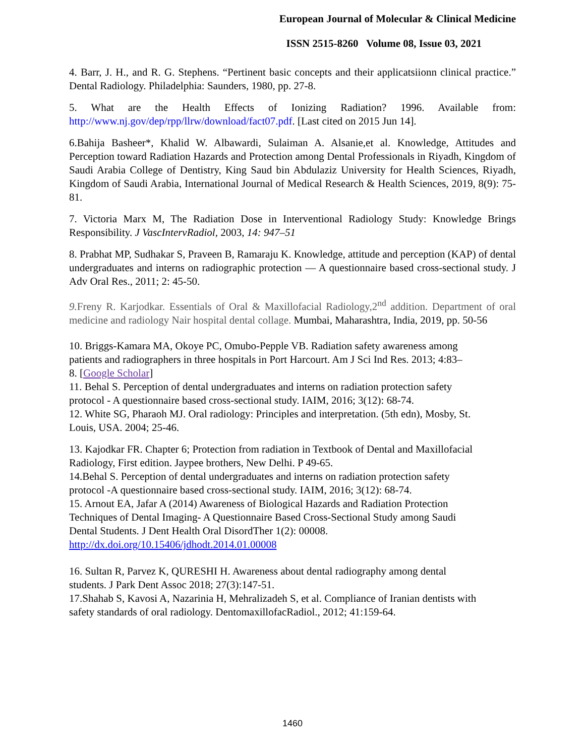European Journal of Molecular & Clinical Medicine
ISSN 2515-8260 Volume 08, Issue 03, 2021
4. Barr, J. H., and R. G. Stephens. “Pertinent basic concepts and their applicatsiionn clinical practice.” Dental Radiology. Philadelphia: Saunders, 1980, pp. 27-8.
5. What are the Health Effects of Ionizing Radiation? 1996. Available from: http://www.nj.gov/dep/rpp/llrw/download/fact07.pdf. [Last cited on 2015 Jun 14].
6.Bahija Basheer*, Khalid W. Albawardi, Sulaiman A. Alsanie,et al. Knowledge, Attitudes and Perception toward Radiation Hazards and Protection among Dental Professionals in Riyadh, Kingdom of Saudi Arabia College of Dentistry, King Saud bin Abdulaziz University for Health Sciences, Riyadh, Kingdom of Saudi Arabia, International Journal of Medical Research & Health Sciences, 2019, 8(9): 75-81.
7. Victoria Marx M, The Radiation Dose in Interventional Radiology Study: Knowledge Brings Responsibility. J VascIntervRadiol, 2003, 14: 947–51
8. Prabhat MP, Sudhakar S, Praveen B, Ramaraju K. Knowledge, attitude and perception (KAP) of dental undergraduates and interns on radiographic protection — A questionnaire based cross-sectional study. J Adv Oral Res., 2011; 2: 45-50.
9. Freny R. Karjodkar. Essentials of Oral & Maxillofacial Radiology,2<sup>nd</sup> addition. Department of oral medicine and radiology Nair hospital dental collage. Mumbai, Maharashtra, India, 2019, pp. 50-56
10. Briggs-Kamara MA, Okoye PC, Omubo-Pepple VB. Radiation safety awareness among
patients and radiographers in three hospitals in Port Harcourt. Am J Sci Ind Res. 2013; 4:83–
8. [Google Scholar]
11. Behal S. Perception of dental undergraduates and interns on radiation protection safety
protocol - A questionnaire based cross-sectional study. IAIM, 2016; 3(12): 68-74.
12. White SG, Pharaoh MJ. Oral radiology: Principles and interpretation. (5th edn), Mosby, St.
Louis, USA. 2004; 25-46.
13. Kajodkar FR. Chapter 6; Protection from radiation in Textbook of Dental and Maxillofacial
Radiology, First edition. Jaypee brothers, New Delhi. P 49-65.
14.Behal S. Perception of dental undergraduates and interns on radiation protection safety
protocol -A questionnaire based cross-sectional study. IAIM, 2016; 3(12): 68-74.
15. Arnout EA, Jafar A (2014) Awareness of Biological Hazards and Radiation Protection
Techniques of Dental Imaging- A Questionnaire Based Cross-Sectional Study among Saudi
Dental Students. J Dent Health Oral DisordTher 1(2): 00008.
http://dx.doi.org/10.15406/jdhodt.2014.01.00008
16. Sultan R, Parvez K, QURESHI H. Awareness about dental radiography among dental
students. J Park Dent Assoc 2018; 27(3):147-51.
17.Shahab S, Kavosi A, Nazarinia H, Mehralizadeh S, et al. Compliance of Iranian dentists with
safety standards of oral radiology. DentomaxillofacRadiol., 2012; 41:159-64.
1460